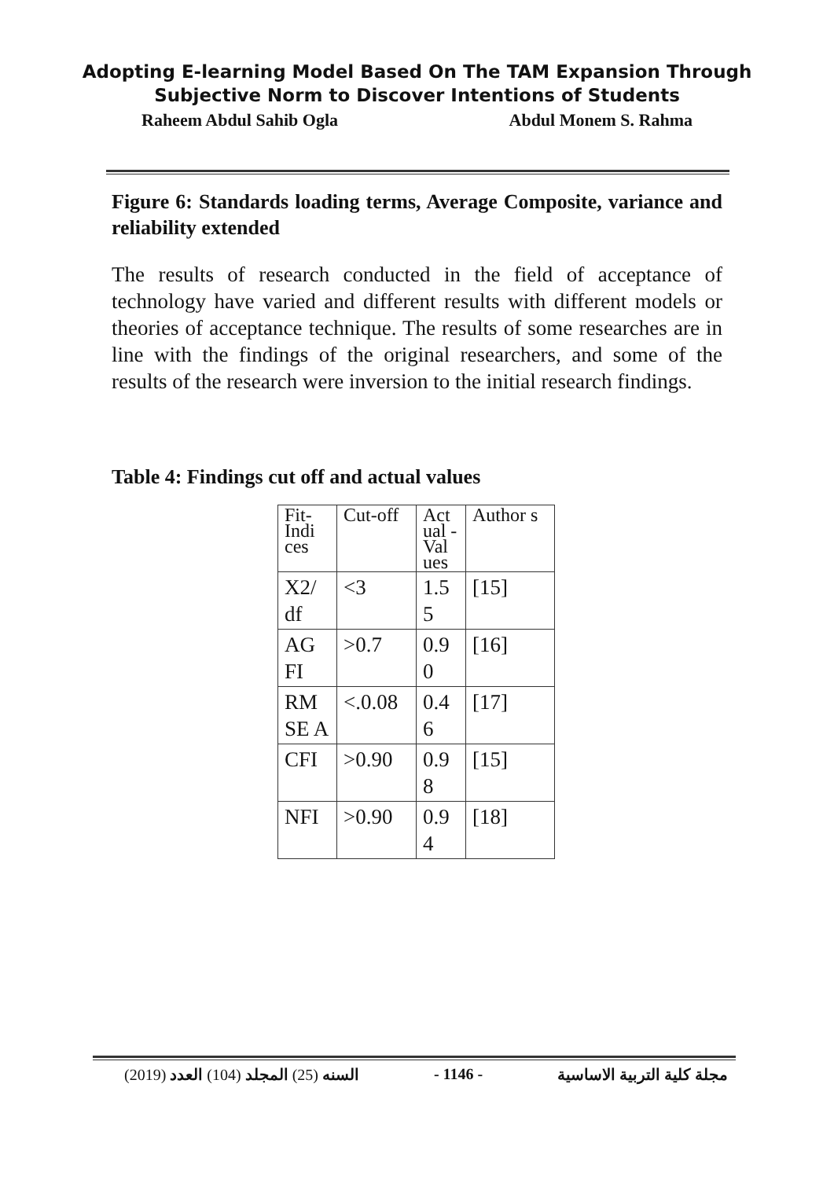Adopting E-learning Model Based On The TAM Expansion Through
Subjective Norm to Discover Intentions of Students
Raheem Abdul Sahib Ogla Abdul Monem S. Rahma
Figure 6: Standards loading terms, Average Composite, variance and reliability extended
The results of research conducted in the field of acceptance of technology have varied and different results with different models or theories of acceptance technique. The results of some researches are in line with the findings of the original researchers, and some of the results of the research were inversion to the initial research findings.
Table 4: Findings cut off and actual values
| Fit-Indi ces | Cut-off | Act ual - Val ues | Author s |
| X2/ df | <3 | 1.5 5 | [15] |
| AG FI | >0.7 | 0.9 0 | [16] |
| RM SE A | <.0.08 | 0.4 6 | [17] |
| CFI | >0.90 | 0.9 8 | [15] |
| NFI | >0.90 | 0.9 4 | [18] |
(2019) السنه (25) المجلد (104) العدد - 1146 - مجلة كلية التربية الاساسية